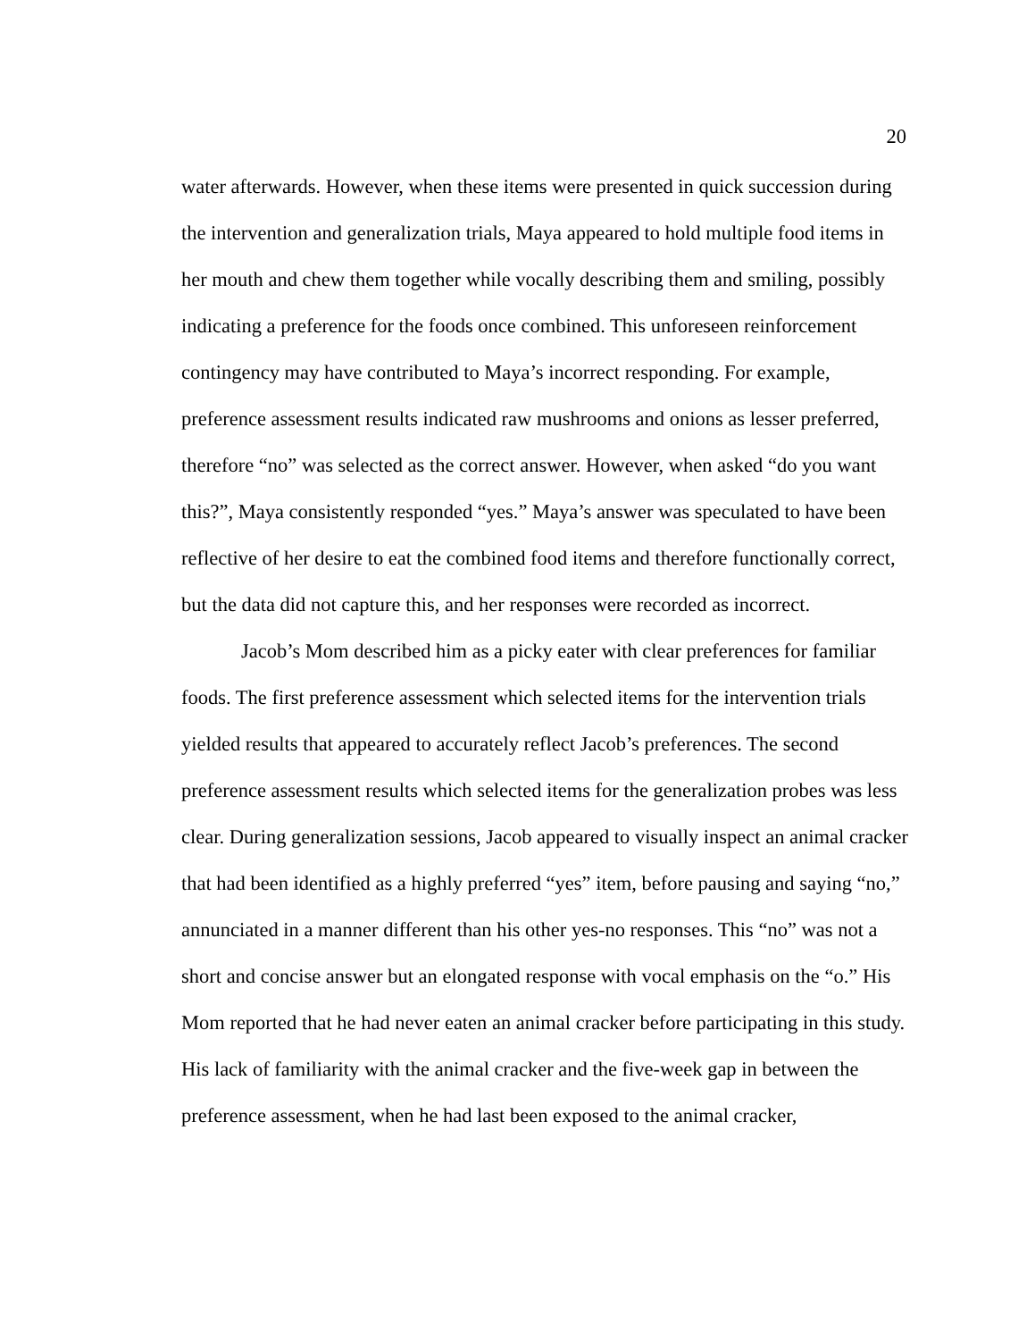20
water afterwards. However, when these items were presented in quick succession during the intervention and generalization trials, Maya appeared to hold multiple food items in her mouth and chew them together while vocally describing them and smiling, possibly indicating a preference for the foods once combined. This unforeseen reinforcement contingency may have contributed to Maya’s incorrect responding. For example, preference assessment results indicated raw mushrooms and onions as lesser preferred, therefore “no” was selected as the correct answer. However, when asked “do you want this?”, Maya consistently responded “yes.” Maya’s answer was speculated to have been reflective of her desire to eat the combined food items and therefore functionally correct, but the data did not capture this, and her responses were recorded as incorrect.
Jacob’s Mom described him as a picky eater with clear preferences for familiar foods. The first preference assessment which selected items for the intervention trials yielded results that appeared to accurately reflect Jacob’s preferences. The second preference assessment results which selected items for the generalization probes was less clear. During generalization sessions, Jacob appeared to visually inspect an animal cracker that had been identified as a highly preferred “yes” item, before pausing and saying “no,” annunciated in a manner different than his other yes-no responses. This “no” was not a short and concise answer but an elongated response with vocal emphasis on the “o.” His Mom reported that he had never eaten an animal cracker before participating in this study. His lack of familiarity with the animal cracker and the five-week gap in between the preference assessment, when he had last been exposed to the animal cracker,